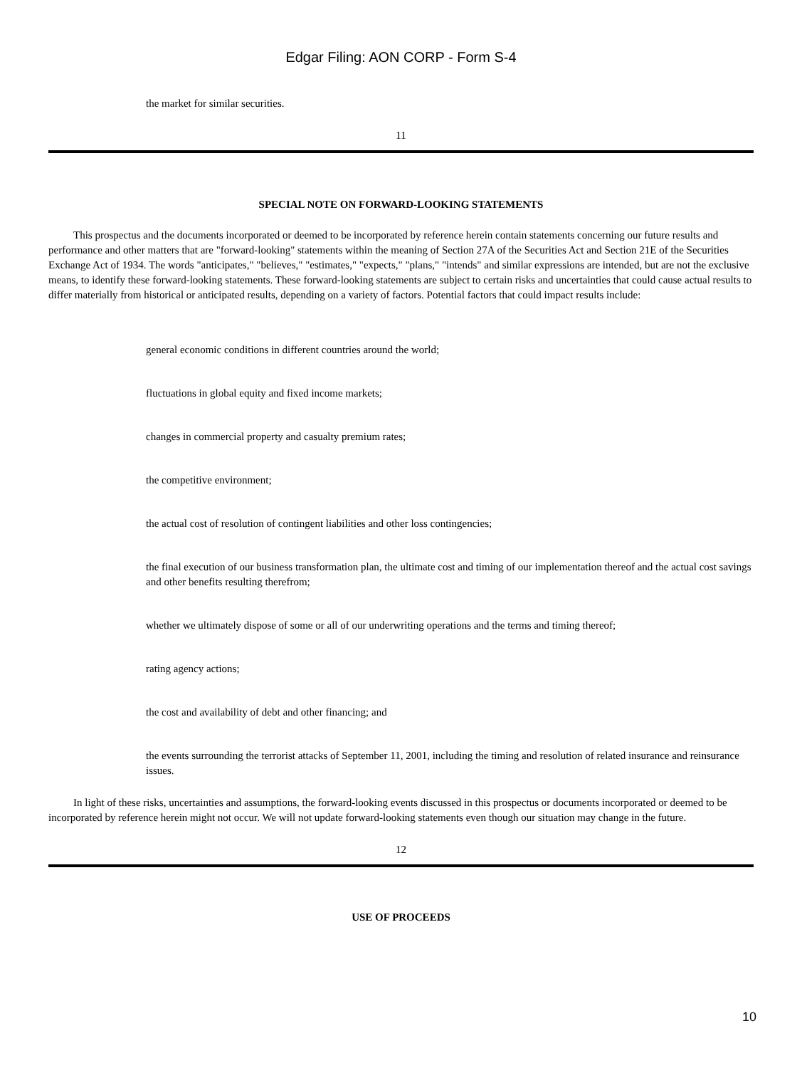Edgar Filing: AON CORP - Form S-4
the market for similar securities.
11
SPECIAL NOTE ON FORWARD-LOOKING STATEMENTS
This prospectus and the documents incorporated or deemed to be incorporated by reference herein contain statements concerning our future results and performance and other matters that are "forward-looking" statements within the meaning of Section 27A of the Securities Act and Section 21E of the Securities Exchange Act of 1934. The words "anticipates," "believes," "estimates," "expects," "plans," "intends" and similar expressions are intended, but are not the exclusive means, to identify these forward-looking statements. These forward-looking statements are subject to certain risks and uncertainties that could cause actual results to differ materially from historical or anticipated results, depending on a variety of factors. Potential factors that could impact results include:
general economic conditions in different countries around the world;
fluctuations in global equity and fixed income markets;
changes in commercial property and casualty premium rates;
the competitive environment;
the actual cost of resolution of contingent liabilities and other loss contingencies;
the final execution of our business transformation plan, the ultimate cost and timing of our implementation thereof and the actual cost savings and other benefits resulting therefrom;
whether we ultimately dispose of some or all of our underwriting operations and the terms and timing thereof;
rating agency actions;
the cost and availability of debt and other financing; and
the events surrounding the terrorist attacks of September 11, 2001, including the timing and resolution of related insurance and reinsurance issues.
In light of these risks, uncertainties and assumptions, the forward-looking events discussed in this prospectus or documents incorporated or deemed to be incorporated by reference herein might not occur. We will not update forward-looking statements even though our situation may change in the future.
12
USE OF PROCEEDS
10